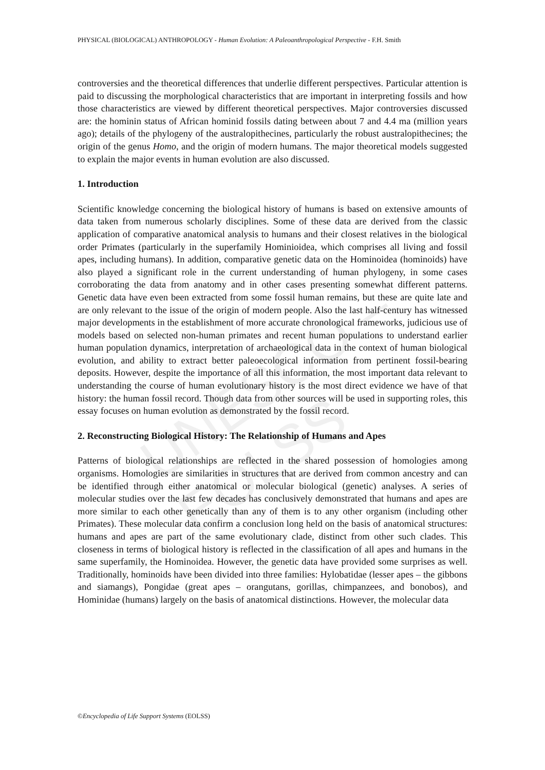UNESCO – EOLSS
PHYSICAL (BIOLOGICAL) ANTHROPOLOGY - Human Evolution: A Paleoanthropological Perspective - F.H. Smith
controversies and the theoretical differences that underlie different perspectives. Particular attention is paid to discussing the morphological characteristics that are important in interpreting fossils and how those characteristics are viewed by different theoretical perspectives. Major controversies discussed are: the hominin status of African hominid fossils dating between about 7 and 4.4 ma (million years ago); details of the phylogeny of the australopithecines, particularly the robust australopithecines; the origin of the genus Homo, and the origin of modern humans. The major theoretical models suggested to explain the major events in human evolution are also discussed.
1. Introduction
Scientific knowledge concerning the biological history of humans is based on extensive amounts of data taken from numerous scholarly disciplines. Some of these data are derived from the classic application of comparative anatomical analysis to humans and their closest relatives in the biological order Primates (particularly in the superfamily Hominioidea, which comprises all living and fossil apes, including humans). In addition, comparative genetic data on the Hominoidea (hominoids) have also played a significant role in the current understanding of human phylogeny, in some cases corroborating the data from anatomy and in other cases presenting somewhat different patterns. Genetic data have even been extracted from some fossil human remains, but these are quite late and are only relevant to the issue of the origin of modern people. Also the last half-century has witnessed major developments in the establishment of more accurate chronological frameworks, judicious use of models based on selected non-human primates and recent human populations to understand earlier human population dynamics, interpretation of archaeological data in the context of human biological evolution, and ability to extract better paleoecological information from pertinent fossil-bearing deposits. However, despite the importance of all this information, the most important data relevant to understanding the course of human evolutionary history is the most direct evidence we have of that history: the human fossil record. Though data from other sources will be used in supporting roles, this essay focuses on human evolution as demonstrated by the fossil record.
2. Reconstructing Biological History: The Relationship of Humans and Apes
Patterns of biological relationships are reflected in the shared possession of homologies among organisms. Homologies are similarities in structures that are derived from common ancestry and can be identified through either anatomical or molecular biological (genetic) analyses. A series of molecular studies over the last few decades has conclusively demonstrated that humans and apes are more similar to each other genetically than any of them is to any other organism (including other Primates). These molecular data confirm a conclusion long held on the basis of anatomical structures: humans and apes are part of the same evolutionary clade, distinct from other such clades. This closeness in terms of biological history is reflected in the classification of all apes and humans in the same superfamily, the Hominoidea. However, the genetic data have provided some surprises as well. Traditionally, hominoids have been divided into three families: Hylobatidae (lesser apes – the gibbons and siamangs), Pongidae (great apes – orangutans, gorillas, chimpanzees, and bonobos), and Hominidae (humans) largely on the basis of anatomical distinctions. However, the molecular data
©Encyclopedia of Life Support Systems (EOLSS)